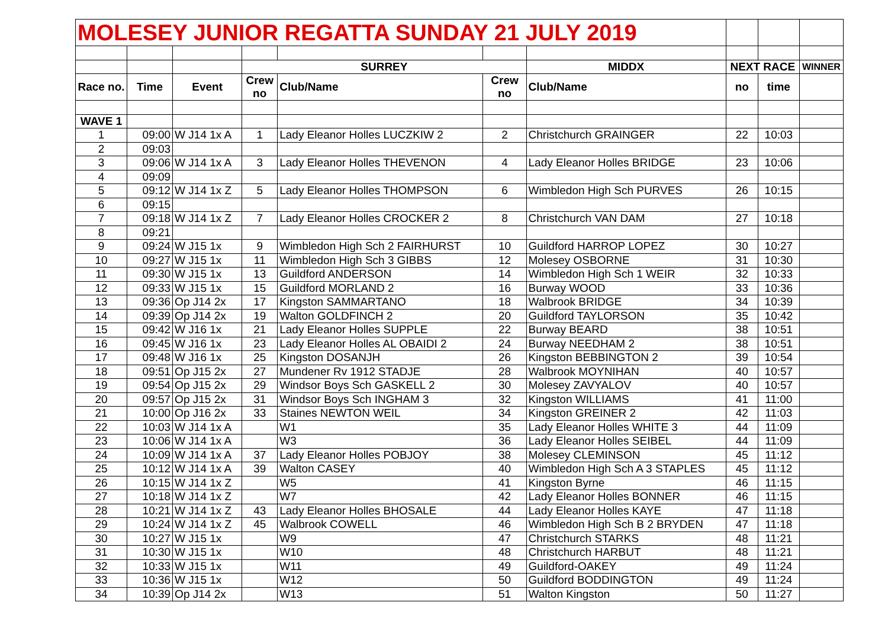| MOLESEY JUNIOR REGATTA SUNDAY 21 JULY 2019 | | | | | | | | | | |
| | | | SURREY | | | | MIDDX | NEXT RACE | | WINNER |
| Race no. | Time | Event | Crew no | Club/Name | Crew no | Club/Name | no | time | | |
| WAVE 1 | | | | | | | | | | |
| 1 | 09:00 | W J14 1x A | 1 | Lady Eleanor Holles LUCZKIW 2 | 2 | Christchurch GRAINGER | 22 | 10:03 | | |
| 2 | 09:03 | | | | | | | | | |
| 3 | 09:06 | W J14 1x A | 3 | Lady Eleanor Holles THEVENON | 4 | Lady Eleanor Holles BRIDGE | 23 | 10:06 | | |
| 4 | 09:09 | | | | | | | | | |
| 5 | 09:12 | W J14 1x Z | 5 | Lady Eleanor Holles THOMPSON | 6 | Wimbledon High Sch PURVES | 26 | 10:15 | | |
| 6 | 09:15 | | | | | | | | | |
| 7 | 09:18 | W J14 1x Z | 7 | Lady Eleanor Holles CROCKER 2 | 8 | Christchurch VAN DAM | 27 | 10:18 | | |
| 8 | 09:21 | | | | | | | | | |
| 9 | 09:24 | W J15 1x | 9 | Wimbledon High Sch 2 FAIRHURST | 10 | Guildford HARROP LOPEZ | 30 | 10:27 | | |
| 10 | 09:27 | W J15 1x | 11 | Wimbledon High Sch 3 GIBBS | 12 | Molesey OSBORNE | 31 | 10:30 | | |
| 11 | 09:30 | W J15 1x | 13 | Guildford ANDERSON | 14 | Wimbledon High Sch 1 WEIR | 32 | 10:33 | | |
| 12 | 09:33 | W J15 1x | 15 | Guildford MORLAND 2 | 16 | Burway WOOD | 33 | 10:36 | | |
| 13 | 09:36 | Op J14 2x | 17 | Kingston SAMMARTANO | 18 | Walbrook BRIDGE | 34 | 10:39 | | |
| 14 | 09:39 | Op J14 2x | 19 | Walton GOLDFINCH 2 | 20 | Guildford TAYLORSON | 35 | 10:42 | | |
| 15 | 09:42 | W J16 1x | 21 | Lady Eleanor Holles SUPPLE | 22 | Burway BEARD | 38 | 10:51 | | |
| 16 | 09:45 | W J16 1x | 23 | Lady Eleanor Holles AL OBAIDI 2 | 24 | Burway NEEDHAM 2 | 38 | 10:51 | | |
| 17 | 09:48 | W J16 1x | 25 | Kingston DOSANJH | 26 | Kingston BEBBINGTON 2 | 39 | 10:54 | | |
| 18 | 09:51 | Op J15 2x | 27 | Mundener Rv 1912 STADJE | 28 | Walbrook MOYNIHAN | 40 | 10:57 | | |
| 19 | 09:54 | Op J15 2x | 29 | Windsor Boys Sch GASKELL 2 | 30 | Molesey ZAVYALOV | 40 | 10:57 | | |
| 20 | 09:57 | Op J15 2x | 31 | Windsor Boys Sch INGHAM 3 | 32 | Kingston WILLIAMS | 41 | 11:00 | | |
| 21 | 10:00 | Op J16 2x | 33 | Staines NEWTON WEIL | 34 | Kingston GREINER 2 | 42 | 11:03 | | |
| 22 | 10:03 | W J14 1x A | | W1 | 35 | Lady Eleanor Holles WHITE 3 | 44 | 11:09 | | |
| 23 | 10:06 | W J14 1x A | | W3 | 36 | Lady Eleanor Holles SEIBEL | 44 | 11:09 | | |
| 24 | 10:09 | W J14 1x A | 37 | Lady Eleanor Holles POBJOY | 38 | Molesey CLEMINSON | 45 | 11:12 | | |
| 25 | 10:12 | W J14 1x A | 39 | Walton CASEY | 40 | Wimbledon High Sch A 3 STAPLES | 45 | 11:12 | | |
| 26 | 10:15 | W J14 1x Z | | W5 | 41 | Kingston Byrne | 46 | 11:15 | | |
| 27 | 10:18 | W J14 1x Z | | W7 | 42 | Lady Eleanor Holles BONNER | 46 | 11:15 | | |
| 28 | 10:21 | W J14 1x Z | 43 | Lady Eleanor Holles BHOSALE | 44 | Lady Eleanor Holles KAYE | 47 | 11:18 | | |
| 29 | 10:24 | W J14 1x Z | 45 | Walbrook COWELL | 46 | Wimbledon High Sch B 2 BRYDEN | 47 | 11:18 | | |
| 30 | 10:27 | W J15 1x | | W9 | 47 | Christchurch STARKS | 48 | 11:21 | | |
| 31 | 10:30 | W J15 1x | | W10 | 48 | Christchurch HARBUT | 48 | 11:21 | | |
| 32 | 10:33 | W J15 1x | | W11 | 49 | Guildford-OAKEY | 49 | 11:24 | | |
| 33 | 10:36 | W J15 1x | | W12 | 50 | Guildford BODDINGTON | 49 | 11:24 | | |
| 34 | 10:39 | Op J14 2x | | W13 | 51 | Walton Kingston | 50 | 11:27 | | |